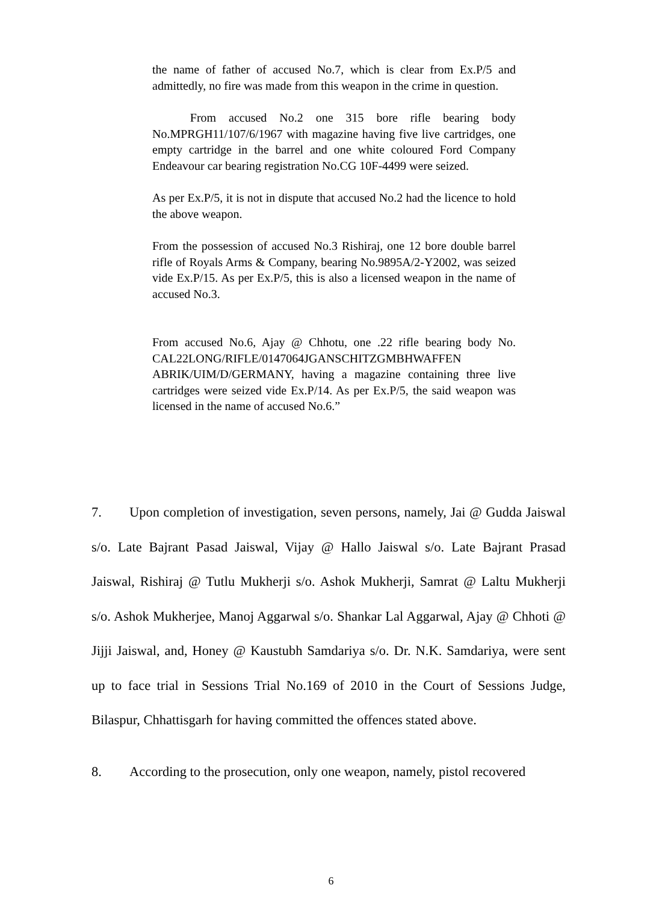the name of father of accused No.7, which is clear from Ex.P/5 and admittedly, no fire was made from this weapon in the crime in question.
From accused No.2 one 315 bore rifle bearing body No.MPRGH11/107/6/1967 with magazine having five live cartridges, one empty cartridge in the barrel and one white coloured Ford Company Endeavour car bearing registration No.CG 10F-4499 were seized.
As per Ex.P/5, it is not in dispute that accused No.2 had the licence to hold the above weapon.
From the possession of accused No.3 Rishiraj, one 12 bore double barrel rifle of Royals Arms & Company, bearing No.9895A/2-Y2002, was seized vide Ex.P/15. As per Ex.P/5, this is also a licensed weapon in the name of accused No.3.
From accused No.6, Ajay @ Chhotu, one .22 rifle bearing body No. CAL22LONG/RIFLE/0147064JGANSCHITZGMBHWAFFEN ABRIK/UIM/D/GERMANY, having a magazine containing three live cartridges were seized vide Ex.P/14. As per Ex.P/5, the said weapon was licensed in the name of accused No.6.”
7. Upon completion of investigation, seven persons, namely, Jai @ Gudda Jaiswal s/o. Late Bajrant Pasad Jaiswal, Vijay @ Hallo Jaiswal s/o. Late Bajrant Prasad Jaiswal, Rishiraj @ Tutlu Mukherji s/o. Ashok Mukherji, Samrat @ Laltu Mukherji s/o. Ashok Mukherjee, Manoj Aggarwal s/o. Shankar Lal Aggarwal, Ajay @ Chhoti @ Jijji Jaiswal, and, Honey @ Kaustubh Samdariya s/o. Dr. N.K. Samdariya, were sent up to face trial in Sessions Trial No.169 of 2010 in the Court of Sessions Judge, Bilaspur, Chhattisgarh for having committed the offences stated above.
8. According to the prosecution, only one weapon, namely, pistol recovered
6